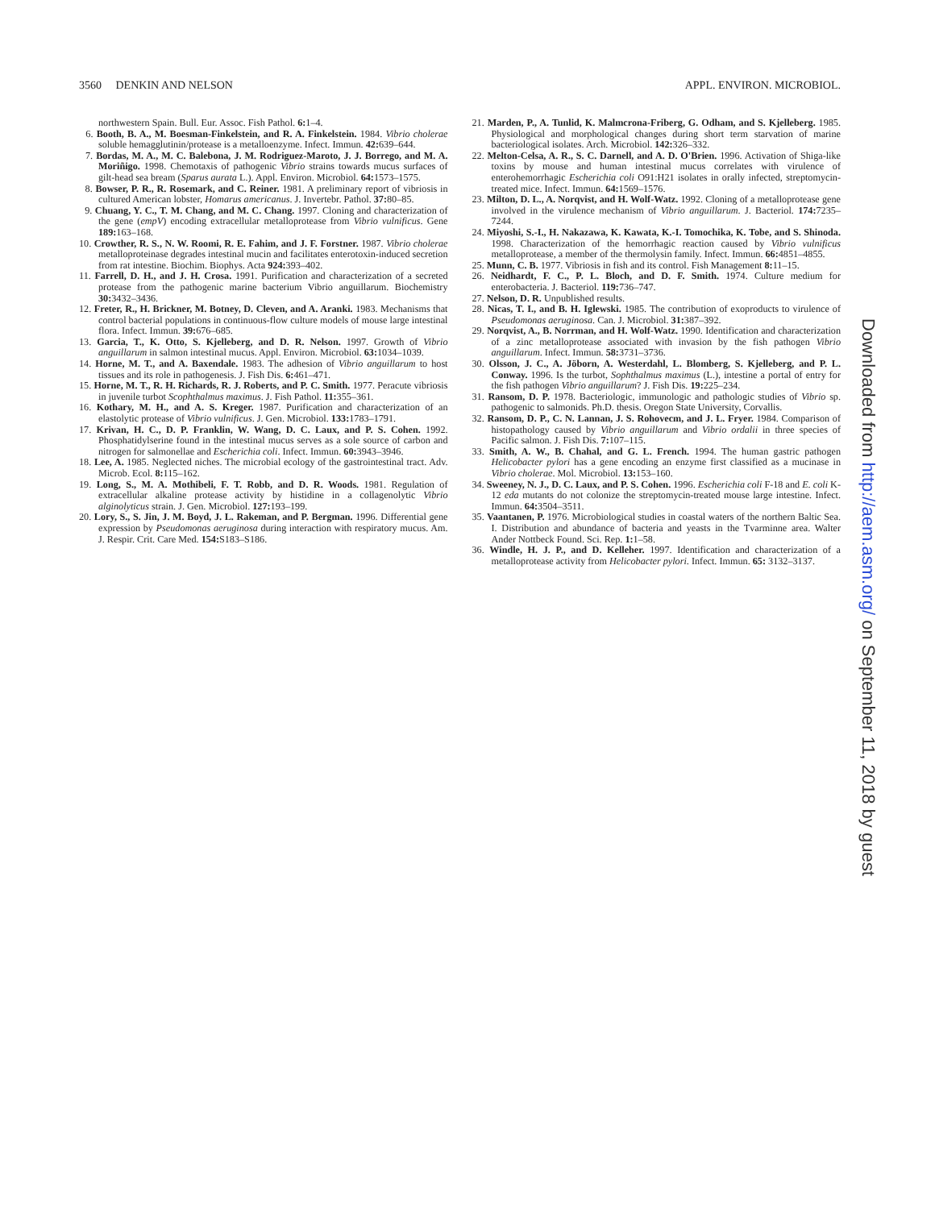3560 DENKIN AND NELSON APPL. ENVIRON. MICROBIOL.
northwestern Spain. Bull. Eur. Assoc. Fish Pathol. 6: 1–4.
6. Booth, B. A., M. Boesman-Finkelstein, and R. A. Finkelstein. 1984. Vibrio cholerae soluble hemagglutinin/protease is a metalloenzyme. Infect. Immun. 42: 639–644.
7. Bordas, M. A., M. C. Balebona, J. M. Rodriguez-Maroto, J. J. Borrego, and M. A. Moriñigo. 1998. Chemotaxis of pathogenic Vibrio strains towards mucus surfaces of gilt-head sea bream (Sparus aurata L.). Appl. Environ. Microbiol. 64: 1573–1575.
8. Bowser, P. R., R. Rosemark, and C. Reiner. 1981. A preliminary report of vibriosis in cultured American lobster, Homarus americanus. J. Invertebr. Pathol. 37: 80–85.
9. Chuang, Y. C., T. M. Chang, and M. C. Chang. 1997. Cloning and characterization of the gene (empV) encoding extracellular metalloprotease from Vibrio vulnificus. Gene 189: 163–168.
10. Crowther, R. S., N. W. Roomi, R. E. Fahim, and J. F. Forstner. 1987. Vibrio cholerae metalloproteinase degrades intestinal mucin and facilitates enterotoxin-induced secretion from rat intestine. Biochim. Biophys. Acta 924: 393–402.
11. Farrell, D. H., and J. H. Crosa. 1991. Purification and characterization of a secreted protease from the pathogenic marine bacterium Vibrio anguillarum. Biochemistry 30: 3432–3436.
12. Freter, R., H. Brickner, M. Botney, D. Cleven, and A. Aranki. 1983. Mechanisms that control bacterial populations in continuous-flow culture models of mouse large intestinal flora. Infect. Immun. 39: 676–685.
13. Garcia, T., K. Otto, S. Kjelleberg, and D. R. Nelson. 1997. Growth of Vibrio anguillarum in salmon intestinal mucus. Appl. Environ. Microbiol. 63: 1034–1039.
14. Horne, M. T., and A. Baxendale. 1983. The adhesion of Vibrio anguillarum to host tissues and its role in pathogenesis. J. Fish Dis. 6: 461–471.
15. Horne, M. T., R. H. Richards, R. J. Roberts, and P. C. Smith. 1977. Peracute vibriosis in juvenile turbot Scophthalmus maximus. J. Fish Pathol. 11: 355–361.
16. Kothary, M. H., and A. S. Kreger. 1987. Purification and characterization of an elastolytic protease of Vibrio vulnificus. J. Gen. Microbiol. 133: 1783–1791.
17. Krivan, H. C., D. P. Franklin, W. Wang, D. C. Laux, and P. S. Cohen. 1992. Phosphatidylserine found in the intestinal mucus serves as a sole source of carbon and nitrogen for salmonellae and Escherichia coli. Infect. Immun. 60: 3943–3946.
18. Lee, A. 1985. Neglected niches. The microbial ecology of the gastrointestinal tract. Adv. Microb. Ecol. 8: 115–162.
19. Long, S., M. A. Mothibeli, F. T. Robb, and D. R. Woods. 1981. Regulation of extracellular alkaline protease activity by histidine in a collagenolytic Vibrio alginolyticus strain. J. Gen. Microbiol. 127: 193–199.
20. Lory, S., S. Jin, J. M. Boyd, J. L. Rakeman, and P. Bergman. 1996. Differential gene expression by Pseudomonas aeruginosa during interaction with respiratory mucus. Am. J. Respir. Crit. Care Med. 154: S183–S186.
21. Marden, P., A. Tunlid, K. Malmcrona-Friberg, G. Odham, and S. Kjelleberg. 1985. Physiological and morphological changes during short term starvation of marine bacteriological isolates. Arch. Microbiol. 142: 326–332.
22. Melton-Celsa, A. R., S. C. Darnell, and A. D. O'Brien. 1996. Activation of Shiga-like toxins by mouse and human intestinal mucus correlates with virulence of enterohemorrhagic Escherichia coli O91:H21 isolates in orally infected, streptomycin-treated mice. Infect. Immun. 64: 1569–1576.
23. Milton, D. L., A. Norqvist, and H. Wolf-Watz. 1992. Cloning of a metalloprotease gene involved in the virulence mechanism of Vibrio anguillarum. J. Bacteriol. 174: 7235–7244.
24. Miyoshi, S.-I., H. Nakazawa, K. Kawata, K.-I. Tomochika, K. Tobe, and S. Shinoda. 1998. Characterization of the hemorrhagic reaction caused by Vibrio vulnificus metalloprotease, a member of the thermolysin family. Infect. Immun. 66: 4851–4855.
25. Munn, C. B. 1977. Vibriosis in fish and its control. Fish Management 8: 11–15.
26. Neidhardt, F. C., P. L. Bloch, and D. F. Smith. 1974. Culture medium for enterobacteria. J. Bacteriol. 119: 736–747.
27. Nelson, D. R. Unpublished results.
28. Nicas, T. I., and B. H. Iglewski. 1985. The contribution of exoproducts to virulence of Pseudomonas aeruginosa. Can. J. Microbiol. 31: 387–392.
29. Norqvist, A., B. Norrman, and H. Wolf-Watz. 1990. Identification and characterization of a zinc metalloprotease associated with invasion by the fish pathogen Vibrio anguillarum. Infect. Immun. 58: 3731–3736.
30. Olsson, J. C., A. Jöborn, A. Westerdahl, L. Blomberg, S. Kjelleberg, and P. L. Conway. 1996. Is the turbot, Sophthalmus maximus (L.), intestine a portal of entry for the fish pathogen Vibrio anguillarum? J. Fish Dis. 19: 225–234.
31. Ransom, D. P. 1978. Bacteriologic, immunologic and pathologic studies of Vibrio sp. pathogenic to salmonids. Ph.D. thesis. Oregon State University, Corvallis.
32. Ransom, D. P., C. N. Lannan, J. S. Rohovecm, and J. L. Fryer. 1984. Comparison of histopathology caused by Vibrio anguillarum and Vibrio ordalii in three species of Pacific salmon. J. Fish Dis. 7: 107–115.
33. Smith, A. W., B. Chahal, and G. L. French. 1994. The human gastric pathogen Helicobacter pylori has a gene encoding an enzyme first classified as a mucinase in Vibrio cholerae. Mol. Microbiol. 13: 153–160.
34. Sweeney, N. J., D. C. Laux, and P. S. Cohen. 1996. Escherichia coli F-18 and E. coli K-12 eda mutants do not colonize the streptomycin-treated mouse large intestine. Infect. Immun. 64: 3504–3511.
35. Vaantanen, P. 1976. Microbiological studies in coastal waters of the northern Baltic Sea. I. Distribution and abundance of bacteria and yeasts in the Tvarminne area. Walter Ander Nottbeck Found. Sci. Rep. 1: 1–58.
36. Windle, H. J. P., and D. Kelleher. 1997. Identification and characterization of a metalloprotease activity from Helicobacter pylori. Infect. Immun. 65: 3132–3137.
Downloaded from http://aem.asm.org/ on September 11, 2018 by guest